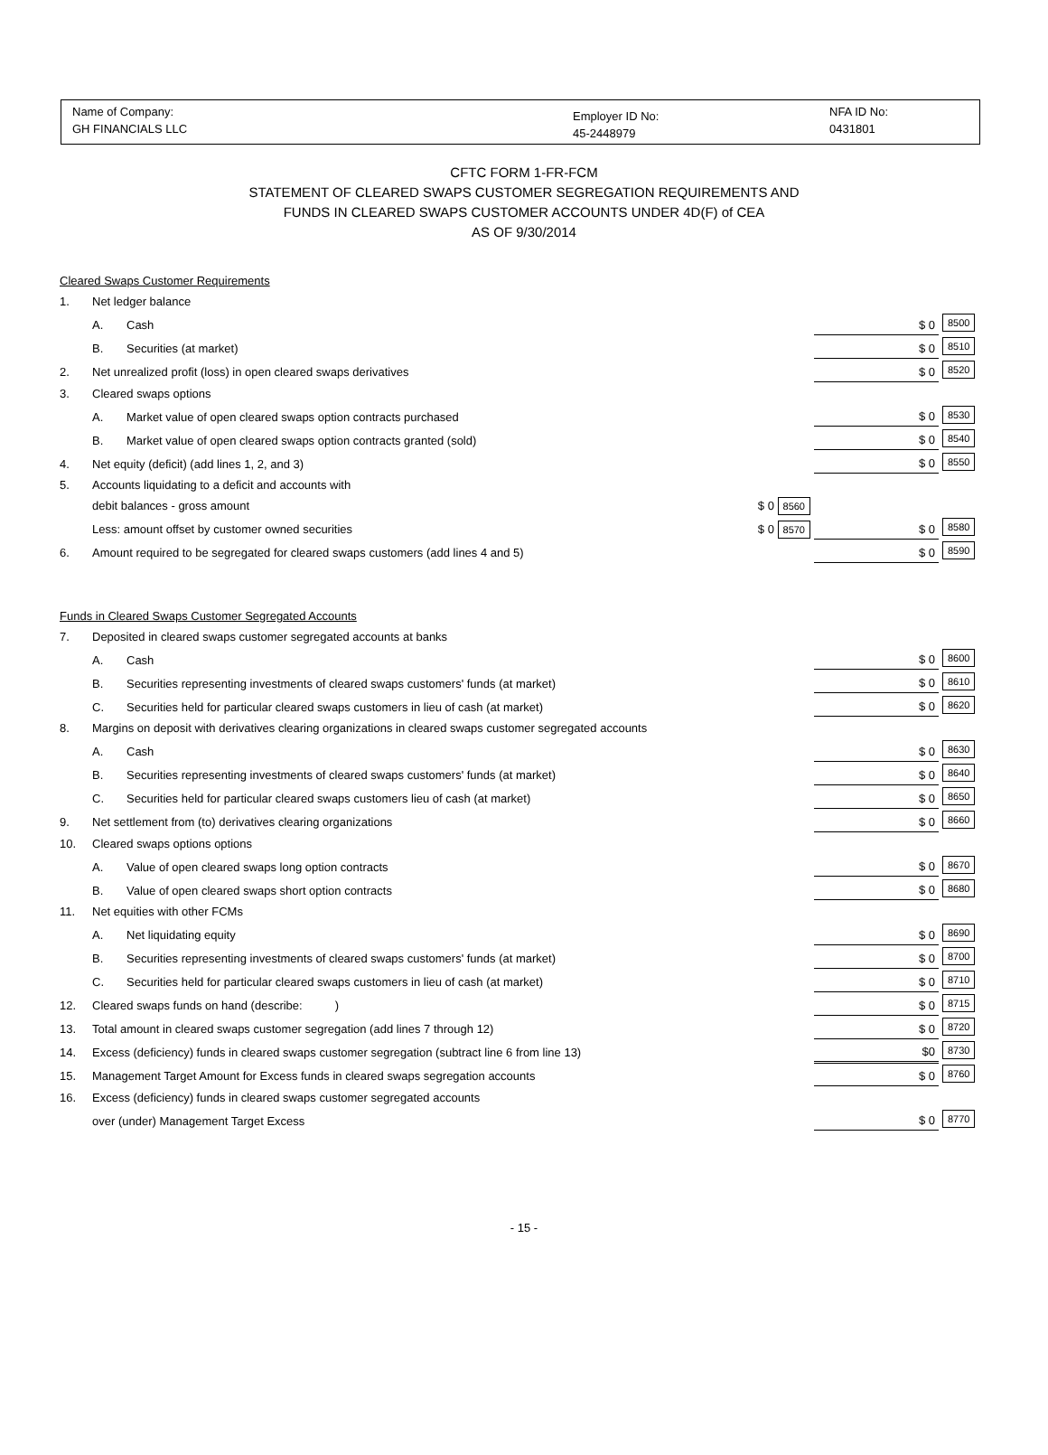Name of Company:
GH FINANCIALS LLC
Employer ID No:
45-2448979
NFA ID No:
0431801
CFTC FORM 1-FR-FCM
STATEMENT OF CLEARED SWAPS CUSTOMER SEGREGATION REQUIREMENTS AND
FUNDS IN CLEARED SWAPS CUSTOMER ACCOUNTS UNDER 4D(F) of CEA
AS OF 9/30/2014
| Cleared Swaps Customer Requirements | | | | | |
| 1. | Net ledger balance | | | | |
| | A. | Cash | | $ 0 | 8500 |
| | B. | Securities (at market) | | $ 0 | 8510 |
| 2. | Net unrealized profit (loss) in open cleared swaps derivatives | | | $ 0 | 8520 |
| 3. | Cleared swaps options | | | | |
| | A. | Market value of open cleared swaps option contracts purchased | | $ 0 | 8530 |
| | B. | Market value of open cleared swaps option contracts granted (sold) | | $ 0 | 8540 |
| 4. | Net equity (deficit) (add lines 1, 2, and 3) | | | $ 0 | 8550 |
| 5. | Accounts liquidating to a deficit and accounts with | | | | |
| | debit balances - gross amount | | $ 0 8560 | | |
| | Less: amount offset by customer owned securities | | $ 0 8570 | $ 0 | 8580 |
| 6. | Amount required to be segregated for cleared swaps customers (add lines 4 and 5) | | | $ 0 | 8590 |
| Funds in Cleared Swaps Customer Segregated Accounts | | | | | |
| 7. | Deposited in cleared swaps customer segregated accounts at banks | | | | |
| | A. | Cash | | $ 0 | 8600 |
| | B. | Securities representing investments of cleared swaps customers' funds (at market) | | $ 0 | 8610 |
| | C. | Securities held for particular cleared swaps customers in lieu of cash (at market) | | $ 0 | 8620 |
| 8. | Margins on deposit with derivatives clearing organizations in cleared swaps customer segregated accounts | | | | |
| | A. | Cash | | $ 0 | 8630 |
| | B. | Securities representing investments of cleared swaps customers' funds (at market) | | $ 0 | 8640 |
| | C. | Securities held for particular cleared swaps customers lieu of cash (at market) | | $ 0 | 8650 |
| 9. | Net settlement from (to) derivatives clearing organizations | | | $ 0 | 8660 |
| 10. | Cleared swaps options options | | | | |
| | A. | Value of open cleared swaps long option contracts | | $ 0 | 8670 |
| | B. | Value of open cleared swaps short option contracts | | $ 0 | 8680 |
| 11. | Net equities with other FCMs | | | | |
| | A. | Net liquidating equity | | $ 0 | 8690 |
| | B. | Securities representing investments of cleared swaps customers' funds (at market) | | $ 0 | 8700 |
| | C. | Securities held for particular cleared swaps customers in lieu of cash (at market) | | $ 0 | 8710 |
| 12. | Cleared swaps funds on hand (describe: ) | | | $ 0 | 8715 |
| 13. | Total amount in cleared swaps customer segregation (add lines 7 through 12) | | | $ 0 | 8720 |
| 14. | Excess (deficiency) funds in cleared swaps customer segregation (subtract line 6 from line 13) | | | $0 | 8730 |
| 15. | Management Target Amount for Excess funds in cleared swaps segregation accounts | | | $ 0 | 8760 |
| 16. | Excess (deficiency) funds in cleared swaps customer segregated accounts | | | | |
| | over (under) Management Target Excess | | | $ 0 | 8770 |
- 15 -